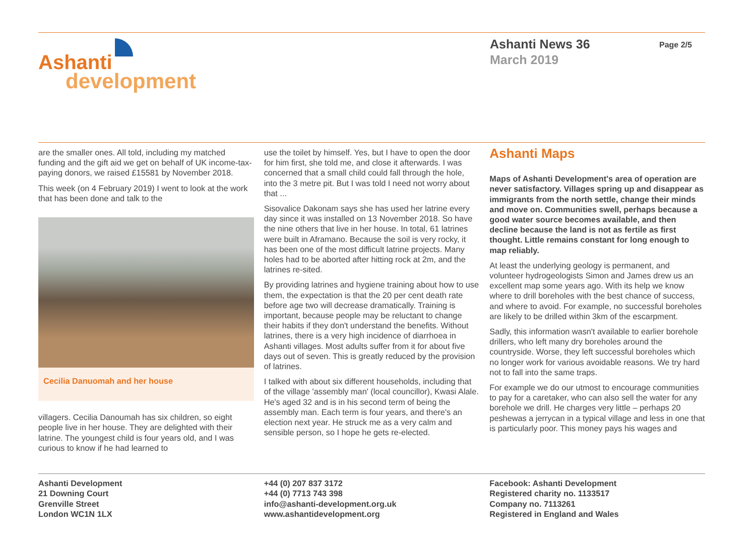Ashanti
development
Ashanti News 36
March 2019
Page 2/5
are the smaller ones. All told, including my matched funding and the gift aid we get on behalf of UK income-tax-paying donors, we raised £15581 by November 2018.
This week (on 4 February 2019) I went to look at the work that has been done and talk to the
Cecilia Danuomah and her house
villagers. Cecilia Danoumah has six children, so eight people live in her house. They are delighted with their latrine. The youngest child is four years old, and I was curious to know if he had learned to
use the toilet by himself. Yes, but I have to open the door for him first, she told me, and close it afterwards. I was concerned that a small child could fall through the hole, into the 3 metre pit. But I was told I need not worry about that ...
Sisovalice Dakonam says she has used her latrine every day since it was installed on 13 November 2018. So have the nine others that live in her house. In total, 61 latrines were built in Aframano. Because the soil is very rocky, it has been one of the most difficult latrine projects. Many holes had to be aborted after hitting rock at 2m, and the latrines re-sited.
By providing latrines and hygiene training about how to use them, the expectation is that the 20 per cent death rate before age two will decrease dramatically. Training is important, because people may be reluctant to change their habits if they don't understand the benefits. Without latrines, there is a very high incidence of diarrhoea in Ashanti villages. Most adults suffer from it for about five days out of seven. This is greatly reduced by the provision of latrines.
I talked with about six different households, including that of the village 'assembly man' (local councillor), Kwasi Alale. He's aged 32 and is in his second term of being the assembly man. Each term is four years, and there's an election next year. He struck me as a very calm and sensible person, so I hope he gets re-elected.
Ashanti Maps
Maps of Ashanti Development's area of operation are never satisfactory. Villages spring up and disappear as immigrants from the north settle, change their minds and move on. Communities swell, perhaps because a good water source becomes available, and then decline because the land is not as fertile as first thought. Little remains constant for long enough to map reliably.
At least the underlying geology is permanent, and volunteer hydrogeologists Simon and James drew us an excellent map some years ago. With its help we know where to drill boreholes with the best chance of success, and where to avoid. For example, no successful boreholes are likely to be drilled within 3km of the escarpment.
Sadly, this information wasn't available to earlier borehole drillers, who left many dry boreholes around the countryside. Worse, they left successful boreholes which no longer work for various avoidable reasons. We try hard not to fall into the same traps.
For example we do our utmost to encourage communities to pay for a caretaker, who can also sell the water for any borehole we drill. He charges very little – perhaps 20 peshewas a jerrycan in a typical village and less in one that is particularly poor. This money pays his wages and
Ashanti Development
21 Downing Court
Grenville Street
London WC1N 1LX
+44 (0) 207 837 3172
+44 (0) 7713 743 398
info@ashanti-development.org.uk
www.ashantidevelopment.org
Facebook: Ashanti Development
Registered charity no. 1133517
Company no. 7113261
Registered in England and Wales